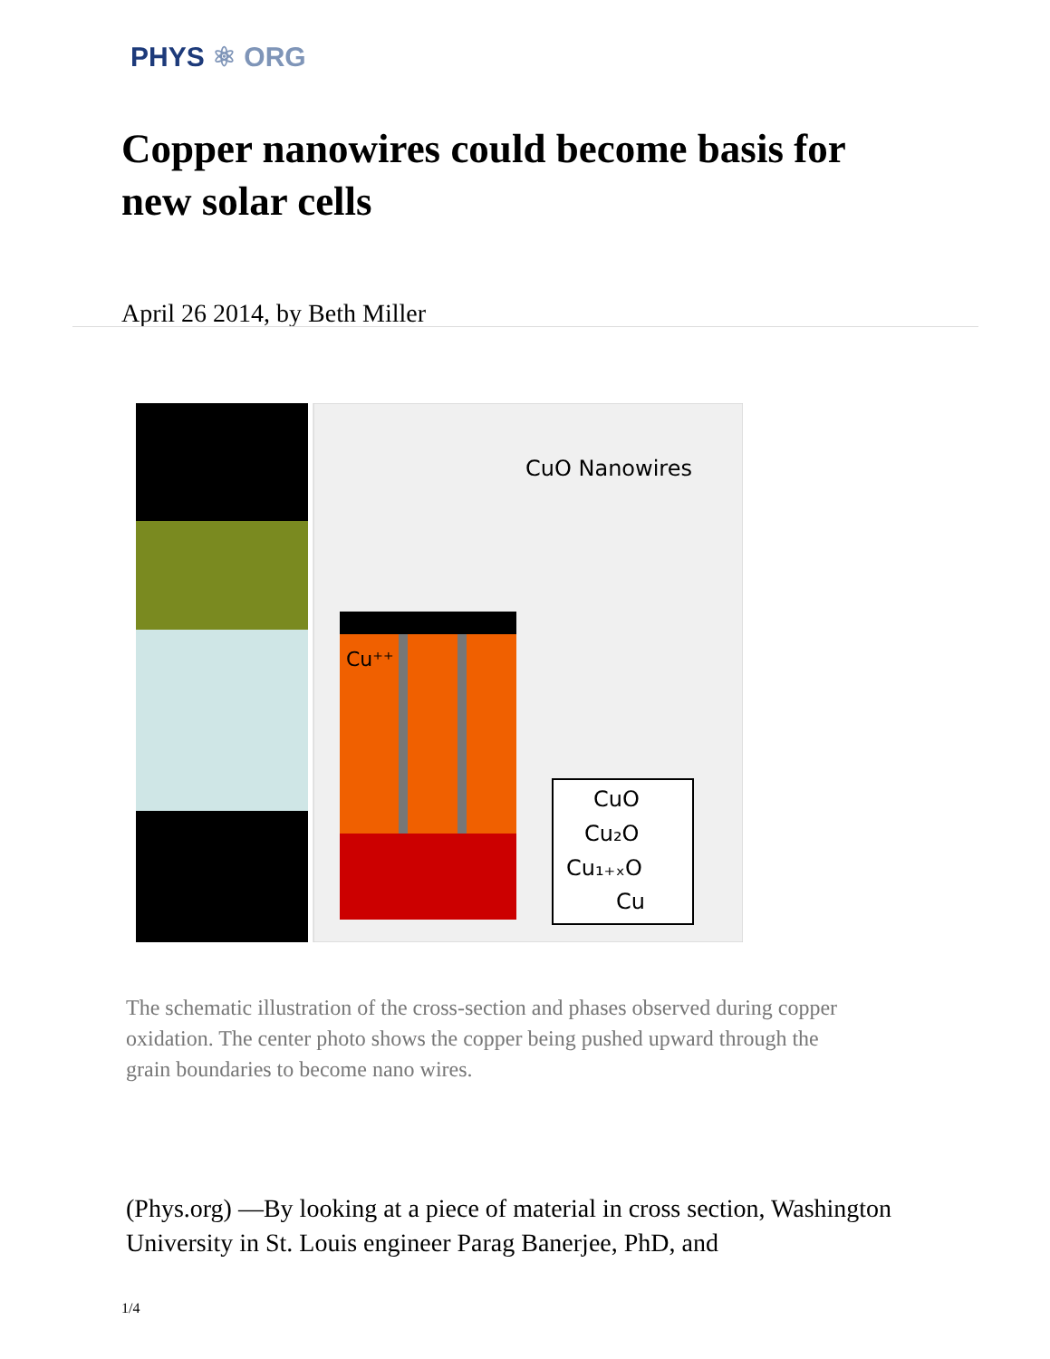PHYS ⚛ ORG
Copper nanowires could become basis for new solar cells
April 26 2014, by Beth Miller
CuO Nanowires
Cu⁺⁺
CuO
Cu₂O
Cu₁₊ₓO
Cu
The schematic illustration of the cross-section and phases observed during copper oxidation. The center photo shows the copper being pushed upward through the grain boundaries to become nano wires.
(Phys.org) —By looking at a piece of material in cross section, Washington University in St. Louis engineer Parag Banerjee, PhD, and
1/4